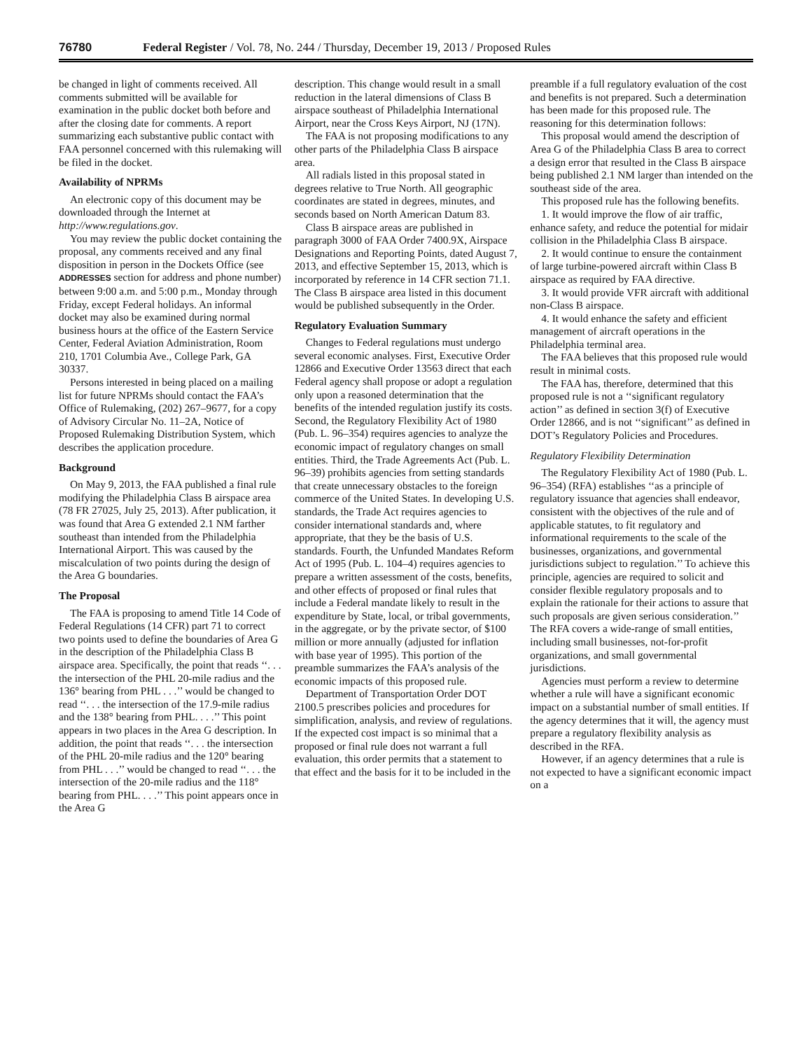76780 Federal Register / Vol. 78, No. 244 / Thursday, December 19, 2013 / Proposed Rules
be changed in light of comments received. All comments submitted will be available for examination in the public docket both before and after the closing date for comments. A report summarizing each substantive public contact with FAA personnel concerned with this rulemaking will be filed in the docket.
Availability of NPRMs
An electronic copy of this document may be downloaded through the Internet at http://www.regulations.gov.
You may review the public docket containing the proposal, any comments received and any final disposition in person in the Dockets Office (see ADDRESSES section for address and phone number) between 9:00 a.m. and 5:00 p.m., Monday through Friday, except Federal holidays. An informal docket may also be examined during normal business hours at the office of the Eastern Service Center, Federal Aviation Administration, Room 210, 1701 Columbia Ave., College Park, GA 30337.
Persons interested in being placed on a mailing list for future NPRMs should contact the FAA’s Office of Rulemaking, (202) 267–9677, for a copy of Advisory Circular No. 11–2A, Notice of Proposed Rulemaking Distribution System, which describes the application procedure.
Background
On May 9, 2013, the FAA published a final rule modifying the Philadelphia Class B airspace area (78 FR 27025, July 25, 2013). After publication, it was found that Area G extended 2.1 NM farther southeast than intended from the Philadelphia International Airport. This was caused by the miscalculation of two points during the design of the Area G boundaries.
The Proposal
The FAA is proposing to amend Title 14 Code of Federal Regulations (14 CFR) part 71 to correct two points used to define the boundaries of Area G in the description of the Philadelphia Class B airspace area. Specifically, the point that reads ‘‘. . . the intersection of the PHL 20-mile radius and the 136° bearing from PHL . . .’’ would be changed to read ‘‘. . . the intersection of the 17.9-mile radius and the 138° bearing from PHL. . . .’’ This point appears in two places in the Area G description. In addition, the point that reads ‘‘. . . the intersection of the PHL 20-mile radius and the 120° bearing from PHL . . .’’ would be changed to read ‘‘. . . the intersection of the 20-mile radius and the 118° bearing from PHL. . . .’’ This point appears once in the Area G
description. This change would result in a small reduction in the lateral dimensions of Class B airspace southeast of Philadelphia International Airport, near the Cross Keys Airport, NJ (17N).
The FAA is not proposing modifications to any other parts of the Philadelphia Class B airspace area.
All radials listed in this proposal stated in degrees relative to True North. All geographic coordinates are stated in degrees, minutes, and seconds based on North American Datum 83.
Class B airspace areas are published in paragraph 3000 of FAA Order 7400.9X, Airspace Designations and Reporting Points, dated August 7, 2013, and effective September 15, 2013, which is incorporated by reference in 14 CFR section 71.1. The Class B airspace area listed in this document would be published subsequently in the Order.
Regulatory Evaluation Summary
Changes to Federal regulations must undergo several economic analyses. First, Executive Order 12866 and Executive Order 13563 direct that each Federal agency shall propose or adopt a regulation only upon a reasoned determination that the benefits of the intended regulation justify its costs. Second, the Regulatory Flexibility Act of 1980 (Pub. L. 96–354) requires agencies to analyze the economic impact of regulatory changes on small entities. Third, the Trade Agreements Act (Pub. L. 96–39) prohibits agencies from setting standards that create unnecessary obstacles to the foreign commerce of the United States. In developing U.S. standards, the Trade Act requires agencies to consider international standards and, where appropriate, that they be the basis of U.S. standards. Fourth, the Unfunded Mandates Reform Act of 1995 (Pub. L. 104–4) requires agencies to prepare a written assessment of the costs, benefits, and other effects of proposed or final rules that include a Federal mandate likely to result in the expenditure by State, local, or tribal governments, in the aggregate, or by the private sector, of $100 million or more annually (adjusted for inflation with base year of 1995). This portion of the preamble summarizes the FAA’s analysis of the economic impacts of this proposed rule.
Department of Transportation Order DOT 2100.5 prescribes policies and procedures for simplification, analysis, and review of regulations. If the expected cost impact is so minimal that a proposed or final rule does not warrant a full evaluation, this order permits that a statement to that effect and the basis for it to be included in the
preamble if a full regulatory evaluation of the cost and benefits is not prepared. Such a determination has been made for this proposed rule. The reasoning for this determination follows:
This proposal would amend the description of Area G of the Philadelphia Class B area to correct a design error that resulted in the Class B airspace being published 2.1 NM larger than intended on the southeast side of the area.
This proposed rule has the following benefits.
1. It would improve the flow of air traffic, enhance safety, and reduce the potential for midair collision in the Philadelphia Class B airspace.
2. It would continue to ensure the containment of large turbine-powered aircraft within Class B airspace as required by FAA directive.
3. It would provide VFR aircraft with additional non-Class B airspace.
4. It would enhance the safety and efficient management of aircraft operations in the Philadelphia terminal area.
The FAA believes that this proposed rule would result in minimal costs.
The FAA has, therefore, determined that this proposed rule is not a ‘‘significant regulatory action’’ as defined in section 3(f) of Executive Order 12866, and is not ‘‘significant’’ as defined in DOT’s Regulatory Policies and Procedures.
Regulatory Flexibility Determination
The Regulatory Flexibility Act of 1980 (Pub. L. 96–354) (RFA) establishes ‘‘as a principle of regulatory issuance that agencies shall endeavor, consistent with the objectives of the rule and of applicable statutes, to fit regulatory and informational requirements to the scale of the businesses, organizations, and governmental jurisdictions subject to regulation.’’ To achieve this principle, agencies are required to solicit and consider flexible regulatory proposals and to explain the rationale for their actions to assure that such proposals are given serious consideration.’’ The RFA covers a wide-range of small entities, including small businesses, not-for-profit organizations, and small governmental jurisdictions.
Agencies must perform a review to determine whether a rule will have a significant economic impact on a substantial number of small entities. If the agency determines that it will, the agency must prepare a regulatory flexibility analysis as described in the RFA.
However, if an agency determines that a rule is not expected to have a significant economic impact on a